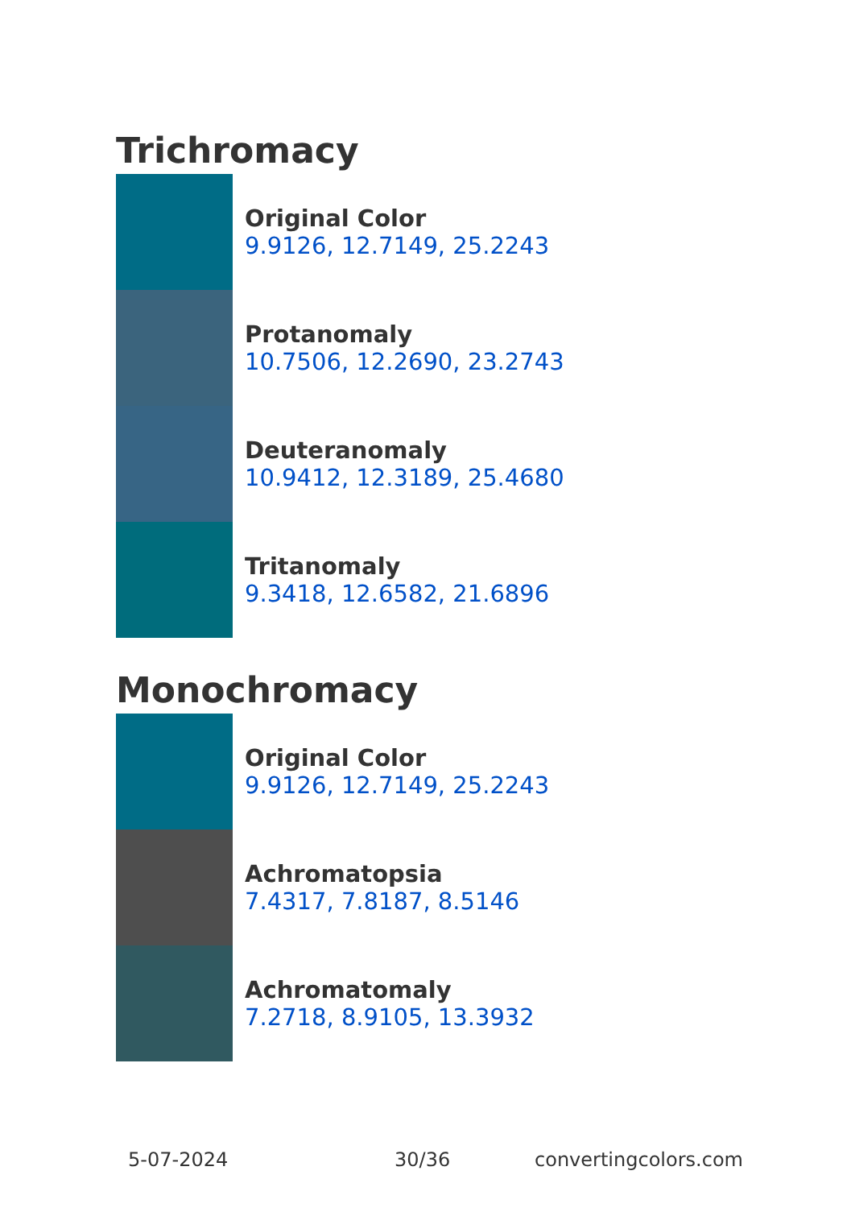Trichromacy
Original Color
9.9126, 12.7149, 25.2243
Protanomaly
10.7506, 12.2690, 23.2743
Deuteranomaly
10.9412, 12.3189, 25.4680
Tritanomaly
9.3418, 12.6582, 21.6896
Monochromacy
Original Color
9.9126, 12.7149, 25.2243
Achromatopsia
7.4317, 7.8187, 8.5146
Achromatomaly
7.2718, 8.9105, 13.3932
5-07-2024 30/36 convertingcolors.com